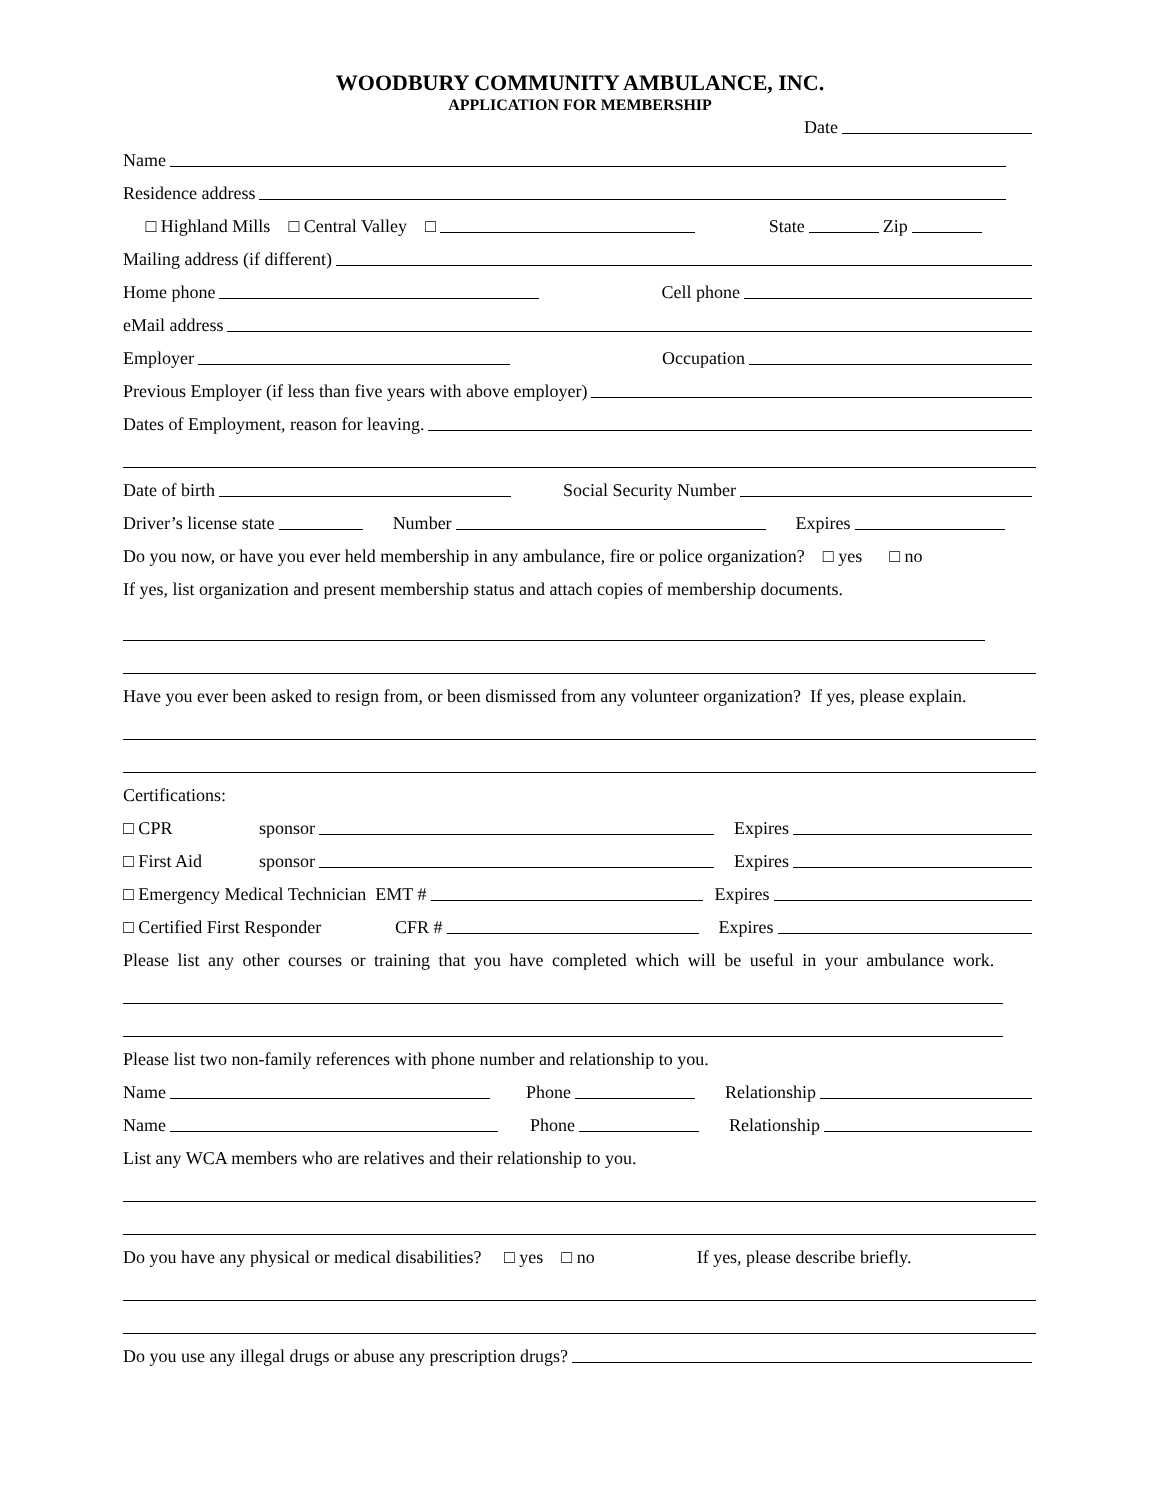WOODBURY COMMUNITY AMBULANCE, INC.
APPLICATION FOR MEMBERSHIP
Date
Name
Residence address
□ Highland Mills □ Central Valley □ State Zip
Mailing address (if different)
Home phone Cell phone
eMail address
Employer Occupation
Previous Employer (if less than five years with above employer)
Dates of Employment, reason for leaving.
Date of birth Social Security Number
Driver’s license state Number Expires
Do you now, or have you ever held membership in any ambulance, fire or police organization? □ yes □ no
If yes, list organization and present membership status and attach copies of membership documents.
Have you ever been asked to resign from, or been dismissed from any volunteer organization? If yes, please explain.
Certifications:
□ CPR sponsor Expires
□ First Aid sponsor Expires
□ Emergency Medical Technician EMT # Expires
□ Certified First Responder CFR # Expires
Please list any other courses or training that you have completed which will be useful in your ambulance work.
Please list two non-family references with phone number and relationship to you.
Name Phone Relationship
Name Phone Relationship
List any WCA members who are relatives and their relationship to you.
Do you have any physical or medical disabilities? □ yes □ no If yes, please describe briefly.
Do you use any illegal drugs or abuse any prescription drugs?